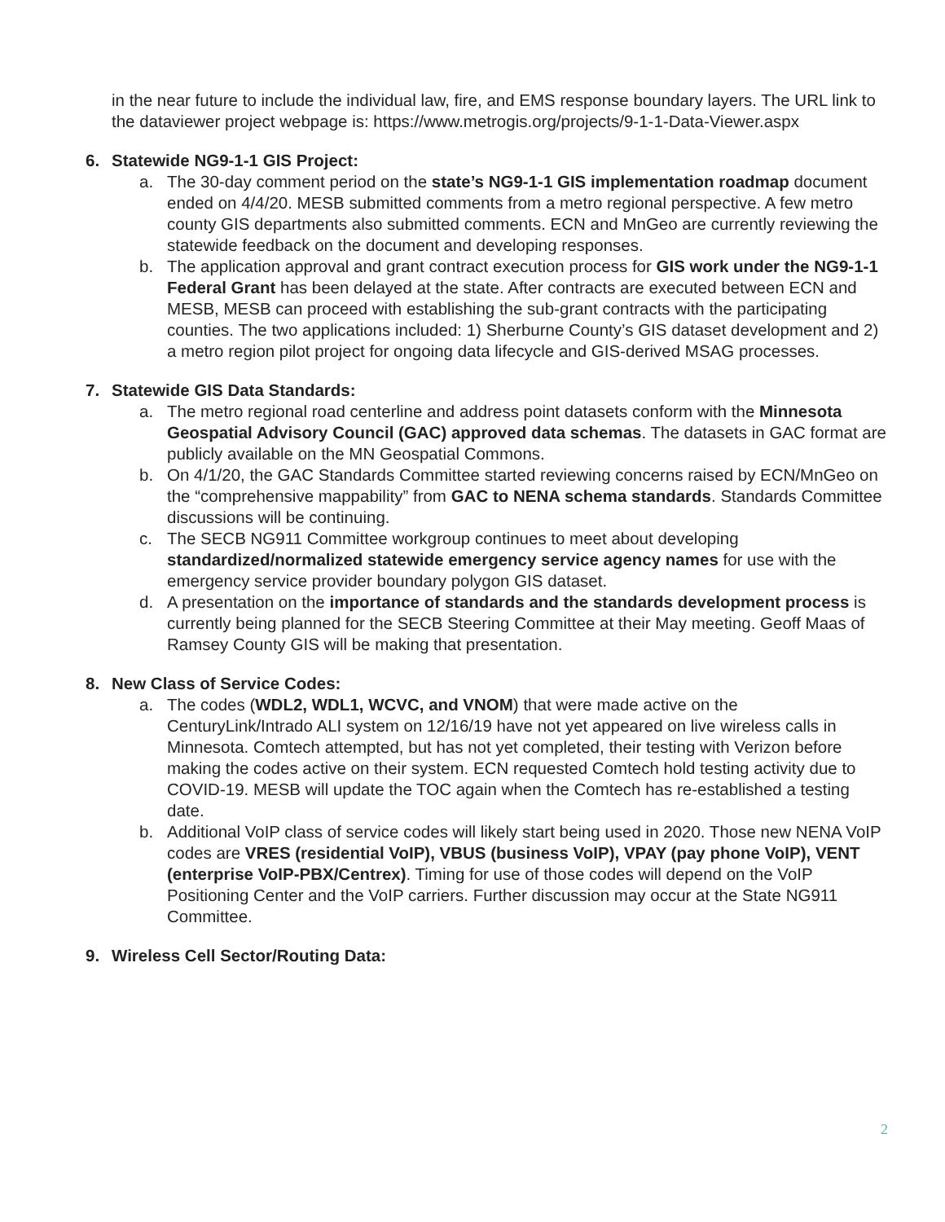in the near future to include the individual law, fire, and EMS response boundary layers. The URL link to the dataviewer project webpage is: https://www.metrogis.org/projects/9-1-1-Data-Viewer.aspx
6. Statewide NG9-1-1 GIS Project:
a. The 30-day comment period on the state’s NG9-1-1 GIS implementation roadmap document ended on 4/4/20. MESB submitted comments from a metro regional perspective. A few metro county GIS departments also submitted comments. ECN and MnGeo are currently reviewing the statewide feedback on the document and developing responses.
b. The application approval and grant contract execution process for GIS work under the NG9-1-1 Federal Grant has been delayed at the state. After contracts are executed between ECN and MESB, MESB can proceed with establishing the sub-grant contracts with the participating counties. The two applications included: 1) Sherburne County’s GIS dataset development and 2) a metro region pilot project for ongoing data lifecycle and GIS-derived MSAG processes.
7. Statewide GIS Data Standards:
a. The metro regional road centerline and address point datasets conform with the Minnesota Geospatial Advisory Council (GAC) approved data schemas. The datasets in GAC format are publicly available on the MN Geospatial Commons.
b. On 4/1/20, the GAC Standards Committee started reviewing concerns raised by ECN/MnGeo on the “comprehensive mappability” from GAC to NENA schema standards. Standards Committee discussions will be continuing.
c. The SECB NG911 Committee workgroup continues to meet about developing standardized/normalized statewide emergency service agency names for use with the emergency service provider boundary polygon GIS dataset.
d. A presentation on the importance of standards and the standards development process is currently being planned for the SECB Steering Committee at their May meeting. Geoff Maas of Ramsey County GIS will be making that presentation.
8. New Class of Service Codes:
a. The codes (WDL2, WDL1, WCVC, and VNOM) that were made active on the CenturyLink/Intrado ALI system on 12/16/19 have not yet appeared on live wireless calls in Minnesota. Comtech attempted, but has not yet completed, their testing with Verizon before making the codes active on their system. ECN requested Comtech hold testing activity due to COVID-19. MESB will update the TOC again when the Comtech has re-established a testing date.
b. Additional VoIP class of service codes will likely start being used in 2020. Those new NENA VoIP codes are VRES (residential VoIP), VBUS (business VoIP), VPAY (pay phone VoIP), VENT (enterprise VoIP-PBX/Centrex). Timing for use of those codes will depend on the VoIP Positioning Center and the VoIP carriers. Further discussion may occur at the State NG911 Committee.
9. Wireless Cell Sector/Routing Data:
2